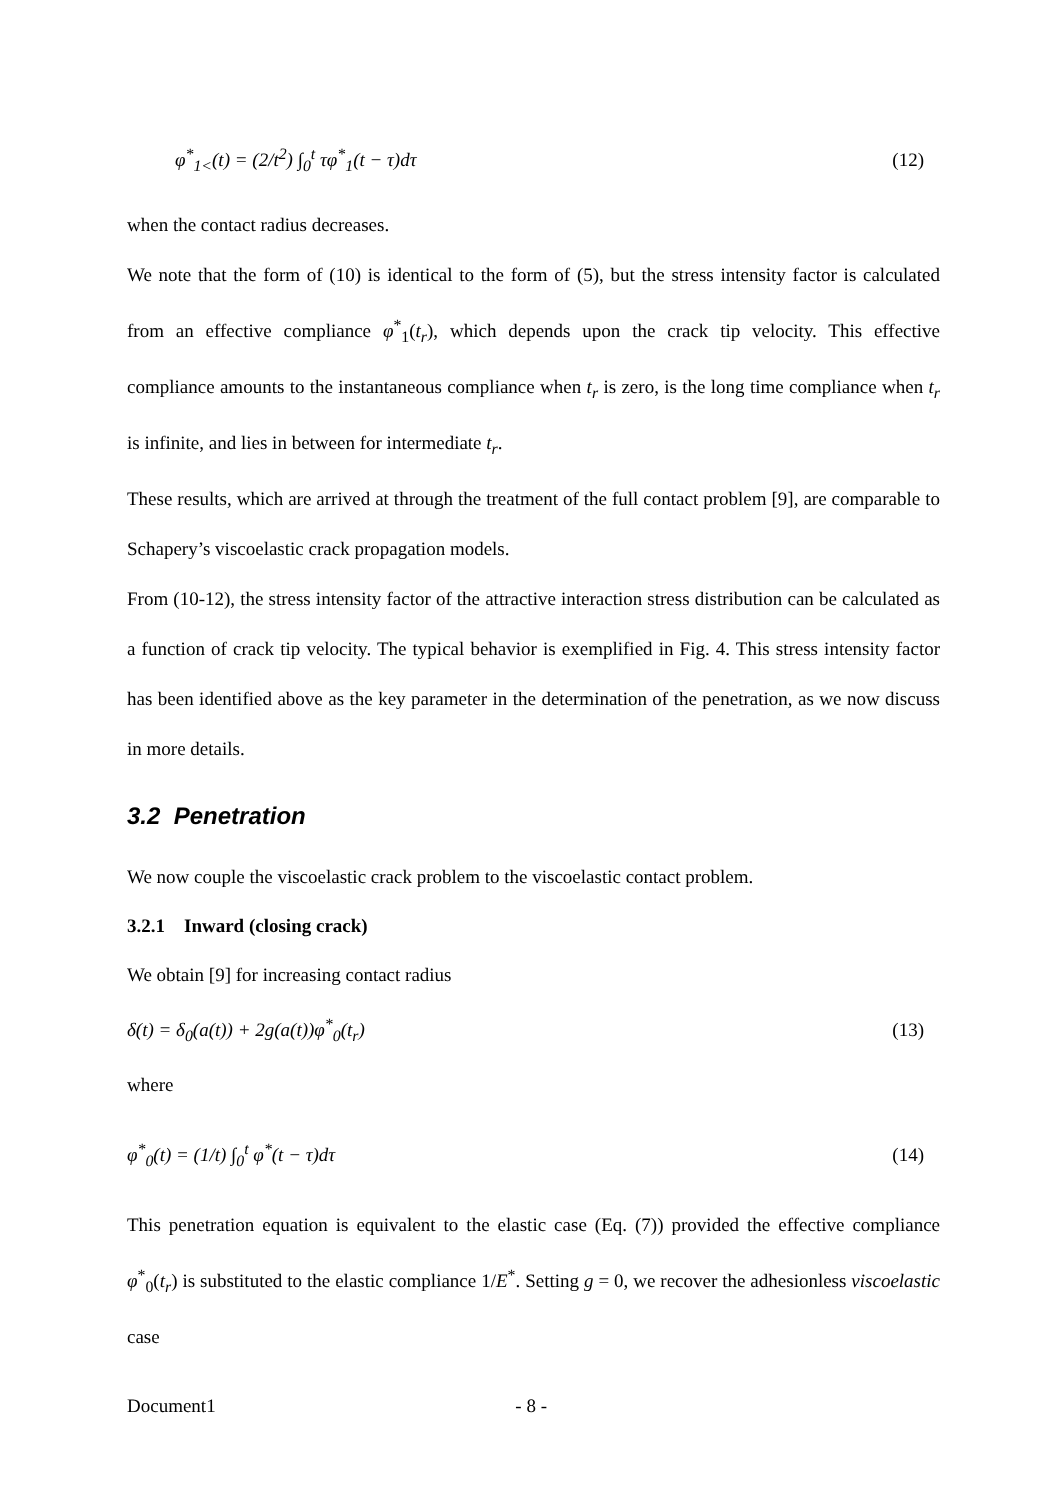φ<sup>*</sup><sub>1<</sub>(t) = (2/t<sup>2</sup>) ∫<sub>0</sub><sup>t</sup> τφ<sup>*</sup><sub>1</sub>(t − τ)dτ (12)
when the contact radius decreases.
We note that the form of (10) is identical to the form of (5), but the stress intensity factor is calculated from an effective compliance φ<sup>*</sup><sub>1</sub>(t<sub>r</sub>), which depends upon the crack tip velocity. This effective compliance amounts to the instantaneous compliance when t<sub>r</sub> is zero, is the long time compliance when t<sub>r</sub> is infinite, and lies in between for intermediate t<sub>r</sub>.
These results, which are arrived at through the treatment of the full contact problem [9], are comparable to Schapery’s viscoelastic crack propagation models.
From (10-12), the stress intensity factor of the attractive interaction stress distribution can be calculated as a function of crack tip velocity. The typical behavior is exemplified in Fig. 4. This stress intensity factor has been identified above as the key parameter in the determination of the penetration, as we now discuss in more details.
3.2 Penetration
We now couple the viscoelastic crack problem to the viscoelastic contact problem.
3.2.1 Inward (closing crack)
We obtain [9] for increasing contact radius
δ(t) = δ<sub>0</sub>(a(t)) + 2g(a(t))φ<sup>*</sup><sub>0</sub>(t<sub>r</sub>) (13)
where
φ<sup>*</sup><sub>0</sub>(t) = (1/t) ∫<sub>0</sub><sup>t</sup> φ<sup>*</sup>(t − τ)dτ (14)
This penetration equation is equivalent to the elastic case (Eq. (7)) provided the effective compliance φ<sup>*</sup><sub>0</sub>(t<sub>r</sub>) is substituted to the elastic compliance 1/E<sup>*</sup>. Setting g = 0, we recover the adhesionless viscoelastic case
Document1 - 8 -